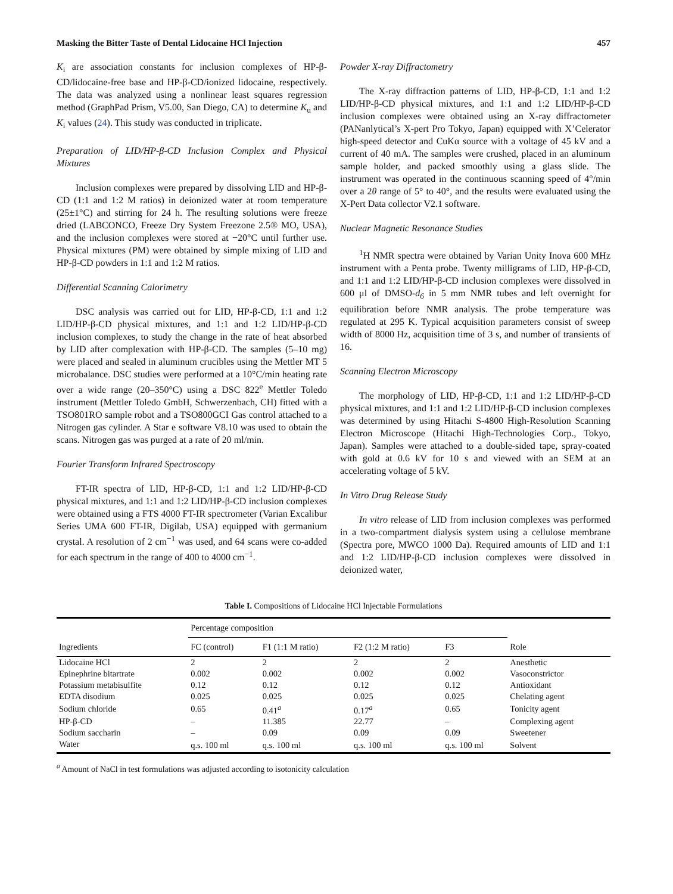Masking the Bitter Taste of Dental Lidocaine HCl Injection 457
K<sub>i</sub> are association constants for inclusion complexes of HP-β-CD/lidocaine-free base and HP-β-CD/ionized lidocaine, respectively. The data was analyzed using a nonlinear least squares regression method (GraphPad Prism, V5.00, San Diego, CA) to determine K<sub>u</sub> and K<sub>i</sub> values (24). This study was conducted in triplicate.
Preparation of LID/HP-β-CD Inclusion Complex and Physical Mixtures
Inclusion complexes were prepared by dissolving LID and HP-β-CD (1:1 and 1:2 M ratios) in deionized water at room temperature (25±1°C) and stirring for 24 h. The resulting solutions were freeze dried (LABCONCO, Freeze Dry System Freezone 2.5® MO, USA), and the inclusion complexes were stored at −20°C until further use. Physical mixtures (PM) were obtained by simple mixing of LID and HP-β-CD powders in 1:1 and 1:2 M ratios.
Differential Scanning Calorimetry
DSC analysis was carried out for LID, HP-β-CD, 1:1 and 1:2 LID/HP-β-CD physical mixtures, and 1:1 and 1:2 LID/HP-β-CD inclusion complexes, to study the change in the rate of heat absorbed by LID after complexation with HP-β-CD. The samples (5–10 mg) were placed and sealed in aluminum crucibles using the Mettler MT 5 microbalance. DSC studies were performed at a 10°C/min heating rate over a wide range (20–350°C) using a DSC 822<sup>e</sup> Mettler Toledo instrument (Mettler Toledo GmbH, Schwerzenbach, CH) fitted with a TSO801RO sample robot and a TSO800GCI Gas control attached to a Nitrogen gas cylinder. A Star e software V8.10 was used to obtain the scans. Nitrogen gas was purged at a rate of 20 ml/min.
Fourier Transform Infrared Spectroscopy
FT-IR spectra of LID, HP-β-CD, 1:1 and 1:2 LID/HP-β-CD physical mixtures, and 1:1 and 1:2 LID/HP-β-CD inclusion complexes were obtained using a FTS 4000 FT-IR spectrometer (Varian Excalibur Series UMA 600 FT-IR, Digilab, USA) equipped with germanium crystal. A resolution of 2 cm<sup>−1</sup> was used, and 64 scans were co-added for each spectrum in the range of 400 to 4000 cm<sup>−1</sup>.
Powder X-ray Diffractometry
The X-ray diffraction patterns of LID, HP-β-CD, 1:1 and 1:2 LID/HP-β-CD physical mixtures, and 1:1 and 1:2 LID/HP-β-CD inclusion complexes were obtained using an X-ray diffractometer (PANanlytical’s X-pert Pro Tokyo, Japan) equipped with X’Celerator high-speed detector and CuKα source with a voltage of 45 kV and a current of 40 mA. The samples were crushed, placed in an aluminum sample holder, and packed smoothly using a glass slide. The instrument was operated in the continuous scanning speed of 4°/min over a 2θ range of 5° to 40°, and the results were evaluated using the X-Pert Data collector V2.1 software.
Nuclear Magnetic Resonance Studies
<sup>1</sup>H NMR spectra were obtained by Varian Unity Inova 600 MHz instrument with a Penta probe. Twenty milligrams of LID, HP-β-CD, and 1:1 and 1:2 LID/HP-β-CD inclusion complexes were dissolved in 600 μl of DMSO-d<sub>6</sub> in 5 mm NMR tubes and left overnight for equilibration before NMR analysis. The probe temperature was regulated at 295 K. Typical acquisition parameters consist of sweep width of 8000 Hz, acquisition time of 3 s, and number of transients of 16.
Scanning Electron Microscopy
The morphology of LID, HP-β-CD, 1:1 and 1:2 LID/HP-β-CD physical mixtures, and 1:1 and 1:2 LID/HP-β-CD inclusion complexes was determined by using Hitachi S-4800 High-Resolution Scanning Electron Microscope (Hitachi High-Technologies Corp., Tokyo, Japan). Samples were attached to a double-sided tape, spray-coated with gold at 0.6 kV for 10 s and viewed with an SEM at an accelerating voltage of 5 kV.
In Vitro Drug Release Study
In vitro release of LID from inclusion complexes was performed in a two-compartment dialysis system using a cellulose membrane (Spectra pore, MWCO 1000 Da). Required amounts of LID and 1:1 and 1:2 LID/HP-β-CD inclusion complexes were dissolved in deionized water,
Table I. Compositions of Lidocaine HCl Injectable Formulations
| Ingredients | Percentage composition | | | | Role |
| --- | --- | --- | --- | --- | --- |
| | FC (control) | F1 (1:1 M ratio) | F2 (1:2 M ratio) | F3 | |
| Lidocaine HCl | 2 | 2 | 2 | 2 | Anesthetic |
| Epinephrine bitartrate | 0.002 | 0.002 | 0.002 | 0.002 | Vasoconstrictor |
| Potassium metabisulfite | 0.12 | 0.12 | 0.12 | 0.12 | Antioxidant |
| EDTA disodium | 0.025 | 0.025 | 0.025 | 0.025 | Chelating agent |
| Sodium chloride | 0.65 | 0.41<sup>a</sup> | 0.17<sup>a</sup> | 0.65 | Tonicity agent |
| HP-β-CD | – | 11.385 | 22.77 | – | Complexing agent |
| Sodium saccharin | – | 0.09 | 0.09 | 0.09 | Sweetener |
| Water | q.s. 100 ml | q.s. 100 ml | q.s. 100 ml | q.s. 100 ml | Solvent |
<sup>a</sup> Amount of NaCl in test formulations was adjusted according to isotonicity calculation